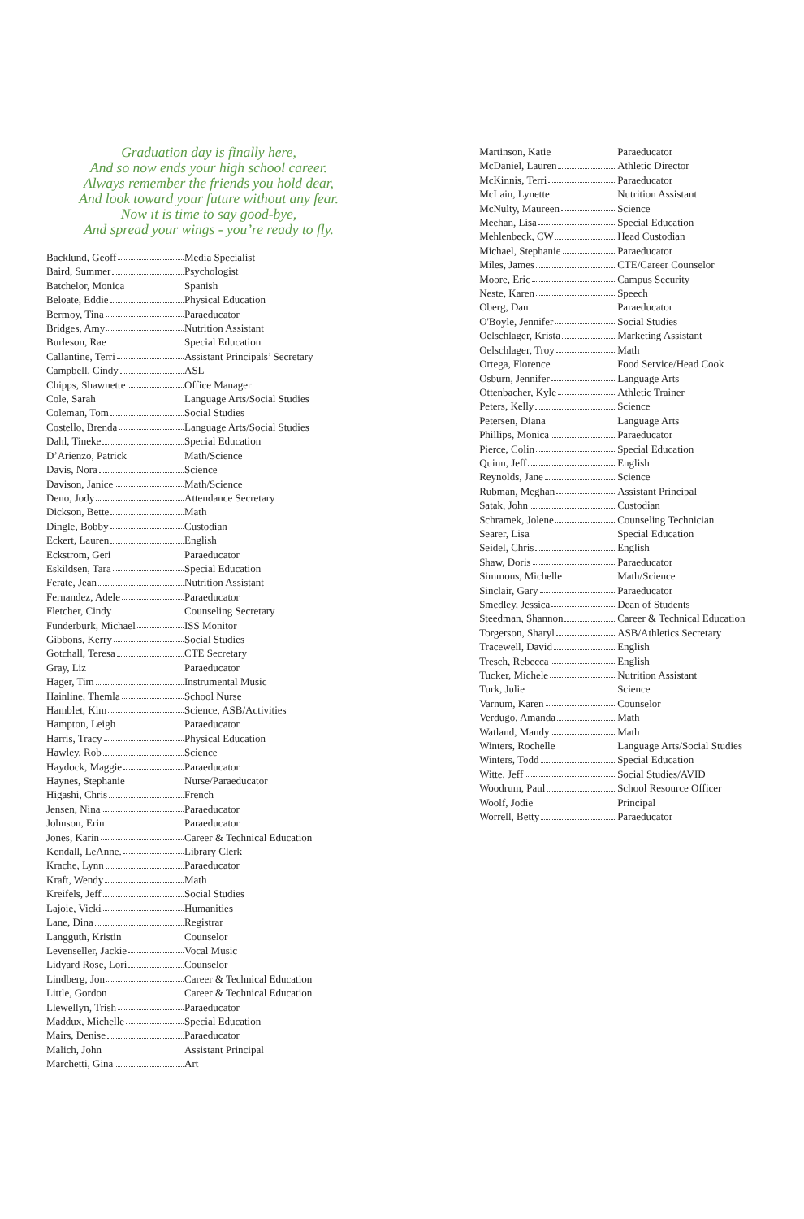Graduation day is finally here,
And so now ends your high school career.
Always remember the friends you hold dear,
And look toward your future without any fear.
Now it is time to say good-bye,
And spread your wings - you’re ready to fly.
| Backlund, Geoff | Media Specialist |
| Baird, Summer | Psychologist |
| Batchelor, Monica | Spanish |
| Beloate, Eddie | Physical Education |
| Bermoy, Tina | Paraeducator |
| Bridges, Amy | Nutrition Assistant |
| Burleson, Rae | Special Education |
| Callantine, Terri | Assistant Principals’ Secretary |
| Campbell, Cindy | ASL |
| Chipps, Shawnette | Office Manager |
| Cole, Sarah | Language Arts/Social Studies |
| Coleman, Tom | Social Studies |
| Costello, Brenda | Language Arts/Social Studies |
| Dahl, Tineke | Special Education |
| D’Arienzo, Patrick | Math/Science |
| Davis, Nora | Science |
| Davison, Janice | Math/Science |
| Deno, Jody | Attendance Secretary |
| Dickson, Bette | Math |
| Dingle, Bobby | Custodian |
| Eckert, Lauren | English |
| Eckstrom, Geri | Paraeducator |
| Eskildsen, Tara | Special Education |
| Ferate, Jean | Nutrition Assistant |
| Fernandez, Adele | Paraeducator |
| Fletcher, Cindy | Counseling Secretary |
| Funderburk, Michael | ISS Monitor |
| Gibbons, Kerry | Social Studies |
| Gotchall, Teresa | CTE Secretary |
| Gray, Liz | Paraeducator |
| Hager, Tim | Instrumental Music |
| Hainline, Themla | School Nurse |
| Hamblet, Kim | Science, ASB/Activities |
| Hampton, Leigh | Paraeducator |
| Harris, Tracy | Physical Education |
| Hawley, Rob | Science |
| Haydock, Maggie | Paraeducator |
| Haynes, Stephanie | Nurse/Paraeducator |
| Higashi, Chris | French |
| Jensen, Nina | Paraeducator |
| Johnson, Erin | Paraeducator |
| Jones, Karin | Career & Technical Education |
| Kendall, LeAnne. | Library Clerk |
| Krache, Lynn | Paraeducator |
| Kraft, Wendy | Math |
| Kreifels, Jeff | Social Studies |
| Lajoie, Vicki | Humanities |
| Lane, Dina | Registrar |
| Langguth, Kristin | Counselor |
| Levenseller, Jackie | Vocal Music |
| Lidyard Rose, Lori | Counselor |
| Lindberg, Jon | Career & Technical Education |
| Little, Gordon | Career & Technical Education |
| Llewellyn, Trish | Paraeducator |
| Maddux, Michelle | Special Education |
| Mairs, Denise | Paraeducator |
| Malich, John | Assistant Principal |
| Marchetti, Gina | Art |
| Martinson, Katie | Paraeducator |
| McDaniel, Lauren | Athletic Director |
| McKinnis, Terri | Paraeducator |
| McLain, Lynette | Nutrition Assistant |
| McNulty, Maureen | Science |
| Meehan, Lisa | Special Education |
| Mehlenbeck, CW | Head Custodian |
| Michael, Stephanie | Paraeducator |
| Miles, James | CTE/Career Counselor |
| Moore, Eric | Campus Security |
| Neste, Karen | Speech |
| Oberg, Dan | Paraeducator |
| O'Boyle, Jennifer | Social Studies |
| Oelschlager, Krista | Marketing Assistant |
| Oelschlager, Troy | Math |
| Ortega, Florence | Food Service/Head Cook |
| Osburn, Jennifer | Language Arts |
| Ottenbacher, Kyle | Athletic Trainer |
| Peters, Kelly | Science |
| Petersen, Diana | Language Arts |
| Phillips, Monica | Paraeducator |
| Pierce, Colin | Special Education |
| Quinn, Jeff | English |
| Reynolds, Jane | Science |
| Rubman, Meghan | Assistant Principal |
| Satak, John | Custodian |
| Schramek, Jolene | Counseling Technician |
| Searer, Lisa | Special Education |
| Seidel, Chris | English |
| Shaw, Doris | Paraeducator |
| Simmons, Michelle | Math/Science |
| Sinclair, Gary | Paraeducator |
| Smedley, Jessica | Dean of Students |
| Steedman, Shannon | Career & Technical Education |
| Torgerson, Sharyl | ASB/Athletics Secretary |
| Tracewell, David | English |
| Tresch, Rebecca | English |
| Tucker, Michele | Nutrition Assistant |
| Turk, Julie | Science |
| Varnum, Karen | Counselor |
| Verdugo, Amanda | Math |
| Watland, Mandy | Math |
| Winters, Rochelle | Language Arts/Social Studies |
| Winters, Todd | Special Education |
| Witte, Jeff | Social Studies/AVID |
| Woodrum, Paul | School Resource Officer |
| Woolf, Jodie | Principal |
| Worrell, Betty | Paraeducator |